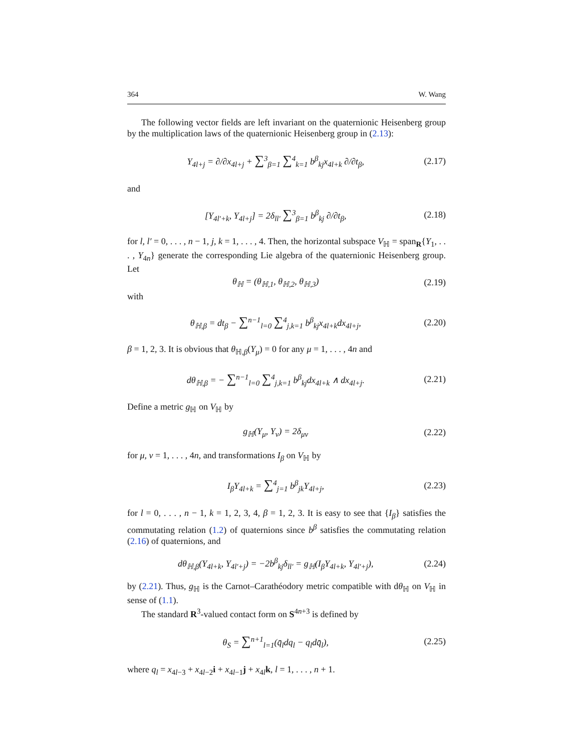364 W. Wang
The following vector fields are left invariant on the quaternionic Heisenberg group by the multiplication laws of the quaternionic Heisenberg group in (2.13):
Y<sub>4l+j</sub> = ∂/∂x<sub>4l+j</sub> + ∑<sup>3</sup><sub>β=1</sub> ∑<sup>4</sup><sub>k=1</sub> b<sup>β</sup><sub>kj</sub>x<sub>4l+k</sub> ∂/∂t<sub>β</sub>, (2.17)
and
[Y<sub>4l′+k</sub>, Y<sub>4l+j</sub>] = 2δ<sub>ll′</sub> ∑<sup>3</sup><sub>β=1</sub> b<sup>β</sup><sub>kj</sub> ∂/∂t<sub>β</sub>, (2.18)
for l, l′ = 0, . . . , n − 1, j, k = 1, . . . , 4. Then, the horizontal subspace V<sub>ℍ</sub> = span<sub>R</sub>{Y<sub>1</sub>, . . . , Y<sub>4n</sub>} generate the corresponding Lie algebra of the quaternionic Heisenberg group. Let
θ<sub>ℍ</sub> = (θ<sub>ℍ,1</sub>, θ<sub>ℍ,2</sub>, θ<sub>ℍ,3</sub>) (2.19)
with
θ<sub>ℍ,β</sub> = dt<sub>β</sub> − ∑<sup>n−1</sup><sub>l=0</sub> ∑<sup>4</sup><sub>j,k=1</sub> b<sup>β</sup><sub>kj</sub>x<sub>4l+k</sub>dx<sub>4l+j</sub>, (2.20)
β = 1, 2, 3. It is obvious that θ<sub>ℍ,β</sub>(Y<sub>μ</sub>) = 0 for any μ = 1, . . . , 4n and
dθ<sub>ℍ,β</sub> = − ∑<sup>n−1</sup><sub>l=0</sub> ∑<sup>4</sup><sub>j,k=1</sub> b<sup>β</sup><sub>kj</sub>dx<sub>4l+k</sub> ∧ dx<sub>4l+j</sub>. (2.21)
Define a metric g<sub>ℍ</sub> on V<sub>ℍ</sub> by
g<sub>ℍ</sub>(Y<sub>μ</sub>, Y<sub>ν</sub>) = 2δ<sub>μν</sub> (2.22)
for μ, ν = 1, . . . , 4n, and transformations I<sub>β</sub> on V<sub>ℍ</sub> by
I<sub>β</sub>Y<sub>4l+k</sub> = ∑<sup>4</sup><sub>j=1</sub> b<sup>β</sup><sub>jk</sub>Y<sub>4l+j</sub>, (2.23)
for l = 0, . . . , n − 1, k = 1, 2, 3, 4, β = 1, 2, 3. It is easy to see that {I<sub>β</sub>} satisfies the commutating relation (1.2) of quaternions since b<sup>β</sup> satisfies the commutating relation (2.16) of quaternions, and
dθ<sub>ℍ,β</sub>(Y<sub>4l+k</sub>, Y<sub>4l′+j</sub>) = −2b<sup>β</sup><sub>kj</sub>δ<sub>ll′</sub> = g<sub>ℍ</sub>(I<sub>β</sub>Y<sub>4l+k</sub>, Y<sub>4l′+j</sub>), (2.24)
by (2.21). Thus, g<sub>ℍ</sub> is the Carnot–Carathéodory metric compatible with dθ<sub>ℍ</sub> on V<sub>ℍ</sub> in sense of (1.1).
The standard R<sup>3</sup>-valued contact form on S<sup>4n+3</sup> is defined by
θ<sub>S</sub> = ∑<sup>n+1</sup><sub>l=1</sub>(q̄<sub>l</sub>dq<sub>l</sub> − q<sub>l</sub>dq̄<sub>l</sub>), (2.25)
where q<sub>l</sub> = x<sub>4l−3</sub> + x<sub>4l−2</sub>i + x<sub>4l−1</sub>j + x<sub>4l</sub>k, l = 1, . . . , n + 1.